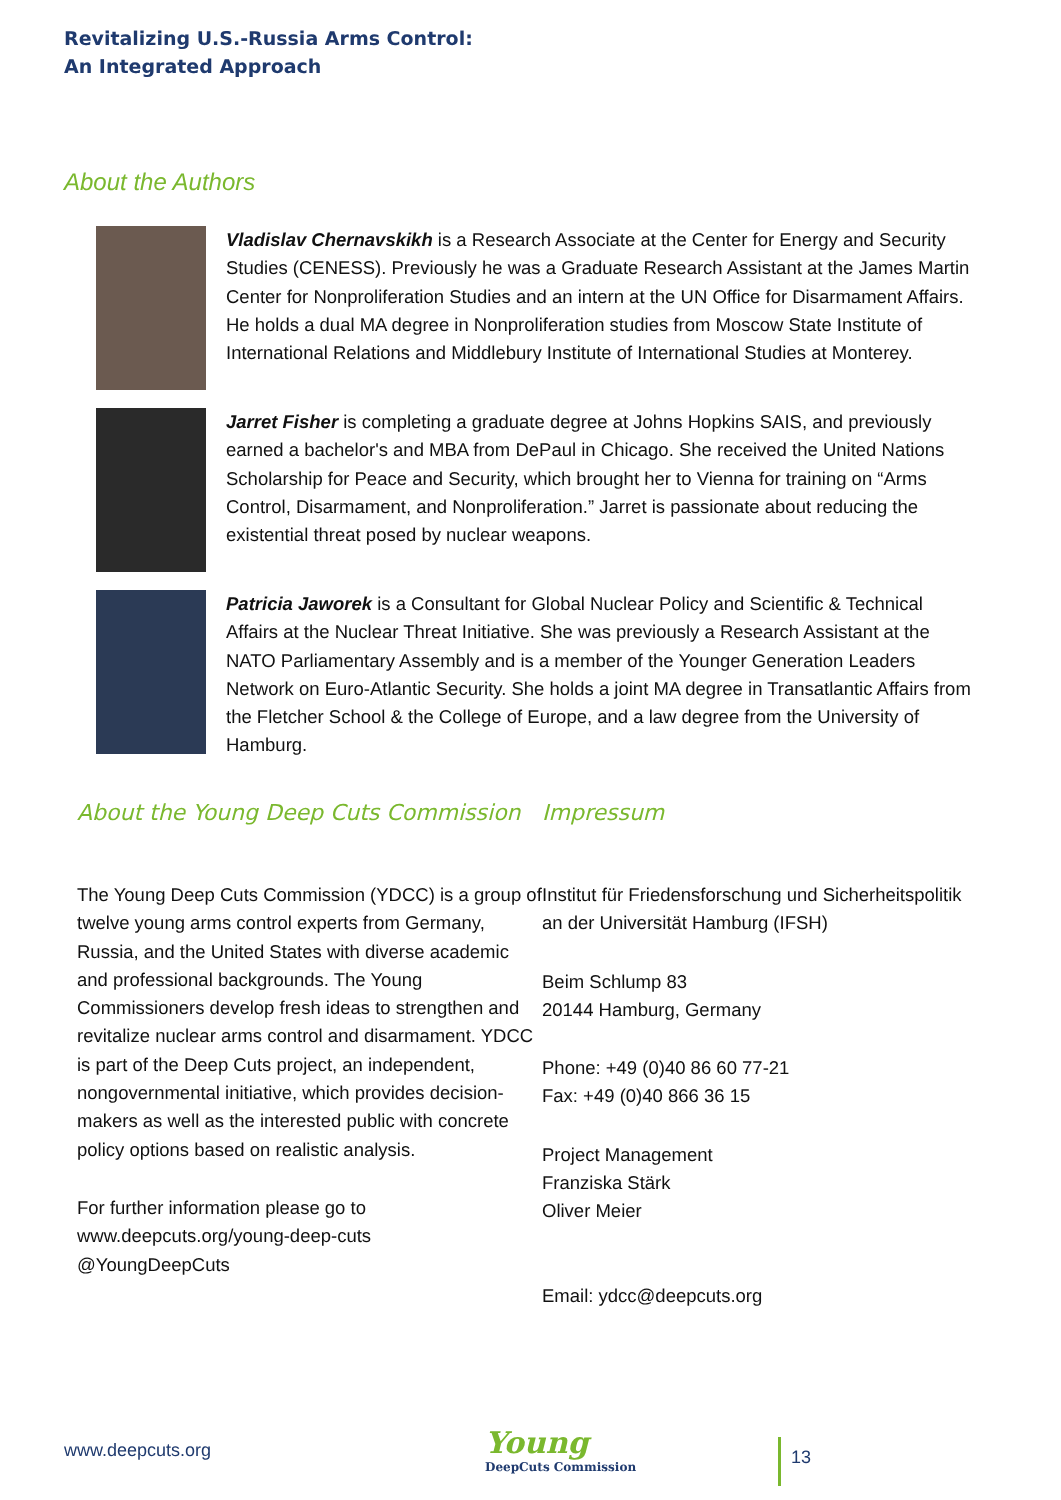Revitalizing U.S.-Russia Arms Control:
An Integrated Approach
About the Authors
Vladislav Chernavskikh is a Research Associate at the Center for Energy and Security Studies (CENESS). Previously he was a Graduate Research Assistant at the James Martin Center for Nonproliferation Studies and an intern at the UN Office for Disarmament Affairs. He holds a dual MA degree in Nonproliferation studies from Moscow State Institute of International Relations and Middlebury Institute of International Studies at Monterey.
Jarret Fisher is completing a graduate degree at Johns Hopkins SAIS, and previously earned a bachelor's and MBA from DePaul in Chicago. She received the United Nations Scholarship for Peace and Security, which brought her to Vienna for training on “Arms Control, Disarmament, and Nonproliferation.” Jarret is passionate about reducing the existential threat posed by nuclear weapons.
Patricia Jaworek is a Consultant for Global Nuclear Policy and Scientific & Technical Affairs at the Nuclear Threat Initiative. She was previously a Research Assistant at the NATO Parliamentary Assembly and is a member of the Younger Generation Leaders Network on Euro-Atlantic Security. She holds a joint MA degree in Transatlantic Affairs from the Fletcher School & the College of Europe, and a law degree from the University of Hamburg.
About the Young Deep Cuts Commission
The Young Deep Cuts Commission (YDCC) is a group of twelve young arms control experts from Germany, Russia, and the United States with diverse academic and professional backgrounds. The Young Commissioners develop fresh ideas to strengthen and revitalize nuclear arms control and disarmament. YDCC is part of the Deep Cuts project, an independent, nongovernmental initiative, which provides decision-makers as well as the interested public with concrete policy options based on realistic analysis.
For further information please go to
www.deepcuts.org/young-deep-cuts
@YoungDeepCuts
Impressum
Institut für Friedensforschung und Sicherheitspolitik an der Universität Hamburg (IFSH)
Beim Schlump 83
20144 Hamburg, Germany
Phone: +49 (0)40 86 60 77-21
Fax: +49 (0)40 866 36 15
Project Management
Franziska Stärk
Oliver Meier
Email: ydcc@deepcuts.org
www.deepcuts.org
Young
DeepCuts Commission
13